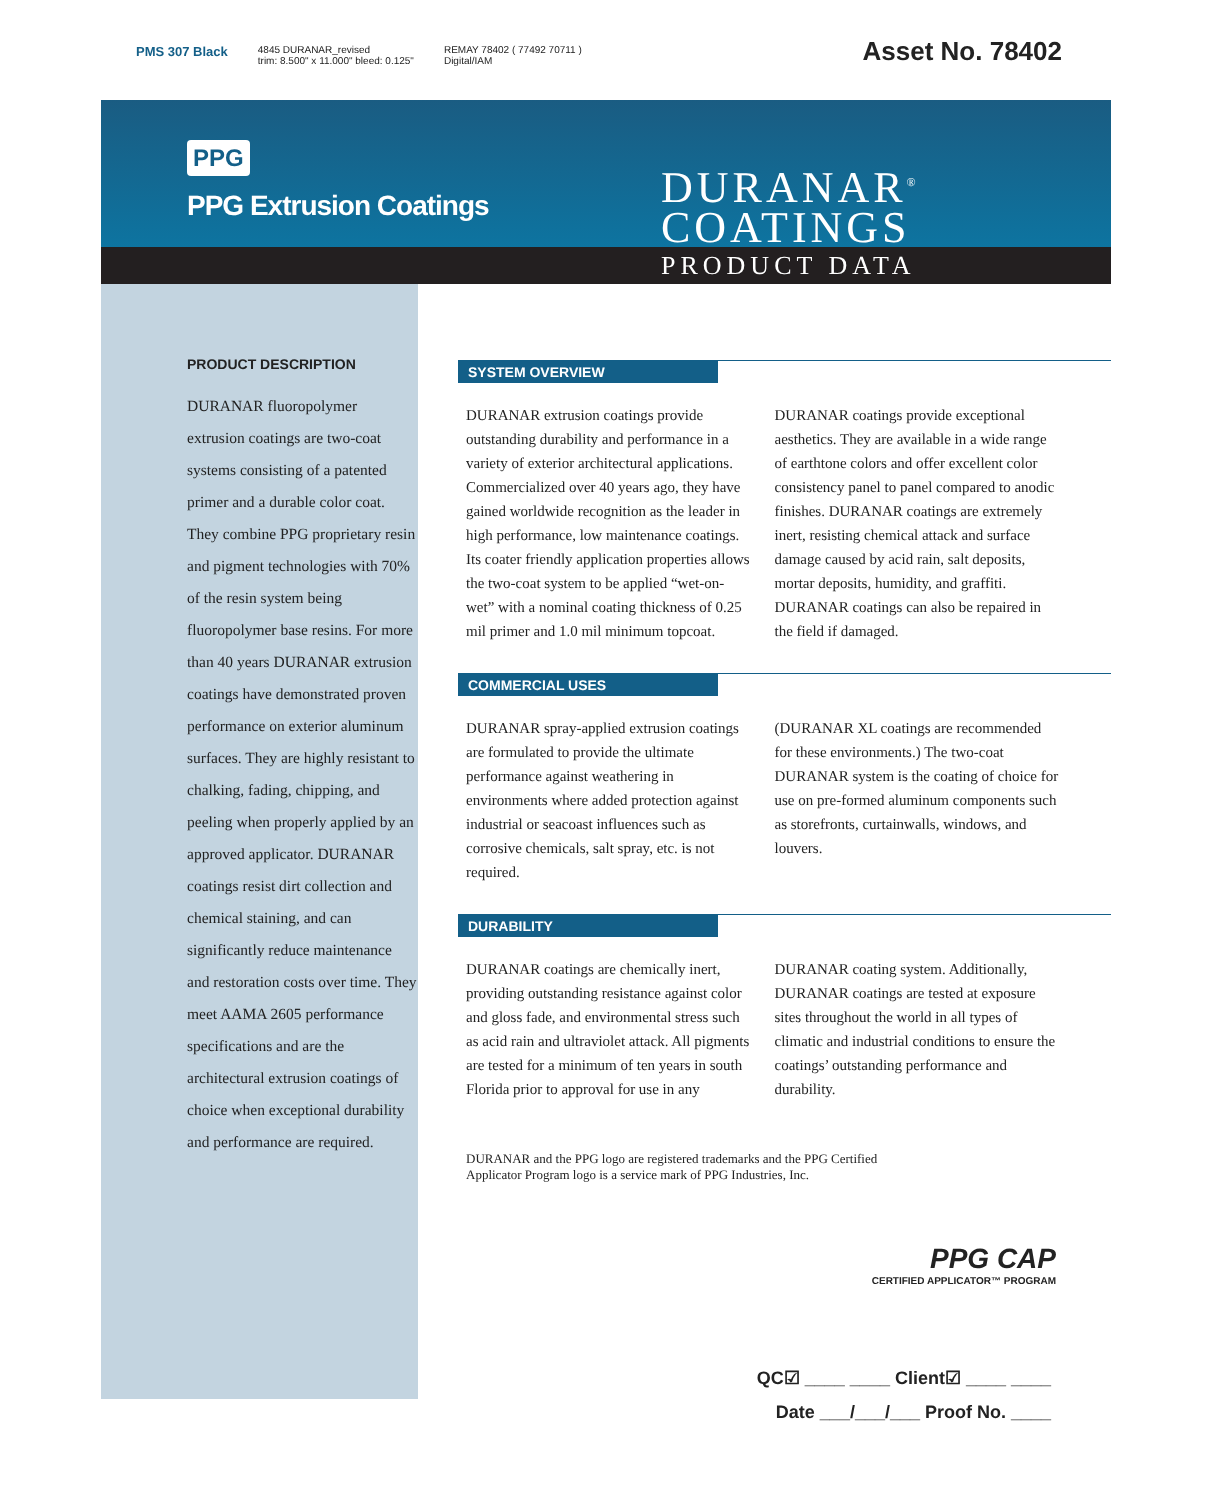PMS 307 Black
4845 DURANAR_revised
trim: 8.500" x 11.000" bleed: 0.125"
REMAY 78402 ( 77492 70711 )
Digital/IAM
Asset No. 78402
PPG
PPG Extrusion Coatings
DURANAR<sup>®</sup>
COATINGS
PRODUCT DATA
PRODUCT DESCRIPTION
DURANAR fluoropolymer extrusion coatings are two-coat systems consisting of a patented primer and a durable color coat. They combine PPG proprietary resin and pigment technologies with 70% of the resin system being fluoropolymer base resins. For more than 40 years DURANAR extrusion coatings have demonstrated proven performance on exterior aluminum surfaces. They are highly resistant to chalking, fading, chipping, and peeling when properly applied by an approved applicator. DURANAR coatings resist dirt collection and chemical staining, and can significantly reduce maintenance and restoration costs over time. They meet AAMA 2605 performance specifications and are the architectural extrusion coatings of choice when exceptional durability and performance are required.
SYSTEM OVERVIEW
DURANAR extrusion coatings provide outstanding durability and performance in a variety of exterior architectural applications. Commercialized over 40 years ago, they have gained worldwide recognition as the leader in high performance, low maintenance coatings. Its coater friendly application properties allows the two-coat system to be applied “wet-on-wet” with a nominal coating thickness of 0.25 mil primer and 1.0 mil minimum topcoat.
DURANAR coatings provide exceptional aesthetics. They are available in a wide range of earthtone colors and offer excellent color consistency panel to panel compared to anodic finishes. DURANAR coatings are extremely inert, resisting chemical attack and surface damage caused by acid rain, salt deposits, mortar deposits, humidity, and graffiti. DURANAR coatings can also be repaired in the field if damaged.
COMMERCIAL USES
DURANAR spray-applied extrusion coatings are formulated to provide the ultimate performance against weathering in environments where added protection against industrial or seacoast influences such as corrosive chemicals, salt spray, etc. is not required.
(DURANAR XL coatings are recommended for these environments.) The two-coat DURANAR system is the coating of choice for use on pre-formed aluminum components such as storefronts, curtainwalls, windows, and louvers.
DURABILITY
DURANAR coatings are chemically inert, providing outstanding resistance against color and gloss fade, and environmental stress such as acid rain and ultraviolet attack. All pigments are tested for a minimum of ten years in south Florida prior to approval for use in any
DURANAR coating system. Additionally, DURANAR coatings are tested at exposure sites throughout the world in all types of climatic and industrial conditions to ensure the coatings’ outstanding performance and durability.
DURANAR and the PPG logo are registered trademarks and the PPG Certified
Applicator Program logo is a service mark of PPG Industries, Inc.
PPG CAP
CERTIFIED APPLICATOR™ PROGRAM
QC☑ ____ ____ Client☑ ____ ____
Date ___/___/___ Proof No. ____